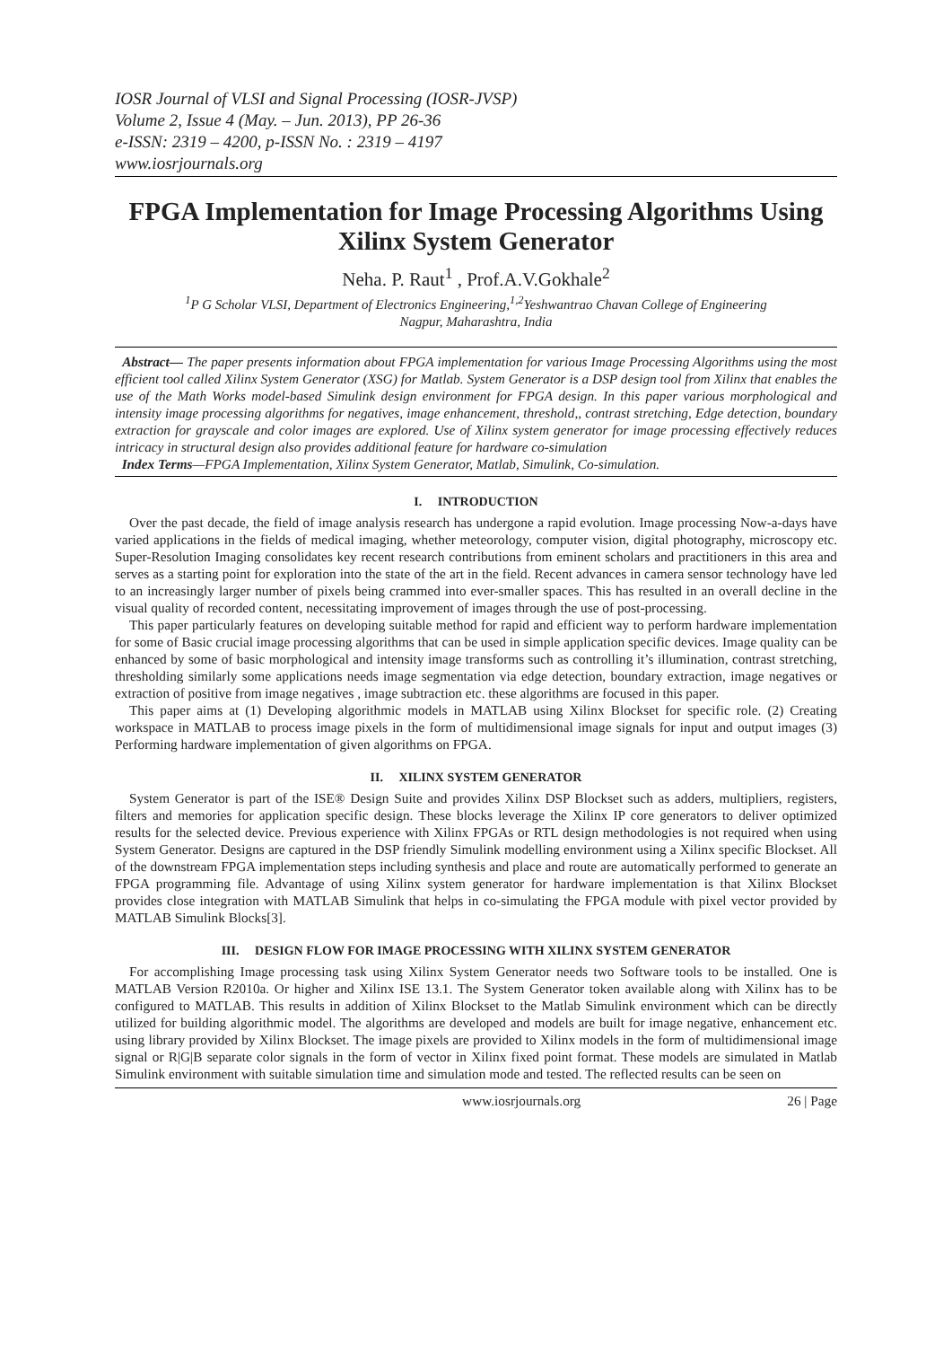IOSR Journal of VLSI and Signal Processing (IOSR-JVSP)
Volume 2, Issue 4 (May. – Jun. 2013), PP 26-36
e-ISSN: 2319 – 4200, p-ISSN No. : 2319 – 4197
www.iosrjournals.org
FPGA Implementation for Image Processing Algorithms Using Xilinx System Generator
Neha. P. Raut<sup>1</sup> , Prof.A.V.Gokhale<sup>2</sup>
<sup>1</sup> P G Scholar VLSI, Department of Electronics Engineering,<sup>1,2</sup>Yeshwantrao Chavan College of Engineering
Nagpur, Maharashtra, India
Abstract— The paper presents information about FPGA implementation for various Image Processing Algorithms using the most efficient tool called Xilinx System Generator (XSG) for Matlab. System Generator is a DSP design tool from Xilinx that enables the use of the Math Works model-based Simulink design environment for FPGA design. In this paper various morphological and intensity image processing algorithms for negatives, image enhancement, threshold,, contrast stretching, Edge detection, boundary extraction for grayscale and color images are explored. Use of Xilinx system generator for image processing effectively reduces intricacy in structural design also provides additional feature for hardware co-simulation
Index Terms—FPGA Implementation, Xilinx System Generator, Matlab, Simulink, Co-simulation.
I. INTRODUCTION
Over the past decade, the field of image analysis research has undergone a rapid evolution. Image processing Now-a-days have varied applications in the fields of medical imaging, whether meteorology, computer vision, digital photography, microscopy etc. Super-Resolution Imaging consolidates key recent research contributions from eminent scholars and practitioners in this area and serves as a starting point for exploration into the state of the art in the field. Recent advances in camera sensor technology have led to an increasingly larger number of pixels being crammed into ever-smaller spaces. This has resulted in an overall decline in the visual quality of recorded content, necessitating improvement of images through the use of post-processing.
This paper particularly features on developing suitable method for rapid and efficient way to perform hardware implementation for some of Basic crucial image processing algorithms that can be used in simple application specific devices. Image quality can be enhanced by some of basic morphological and intensity image transforms such as controlling it’s illumination, contrast stretching, thresholding similarly some applications needs image segmentation via edge detection, boundary extraction, image negatives or extraction of positive from image negatives , image subtraction etc. these algorithms are focused in this paper.
This paper aims at (1) Developing algorithmic models in MATLAB using Xilinx Blockset for specific role. (2) Creating workspace in MATLAB to process image pixels in the form of multidimensional image signals for input and output images (3) Performing hardware implementation of given algorithms on FPGA.
II. XILINX SYSTEM GENERATOR
System Generator is part of the ISE® Design Suite and provides Xilinx DSP Blockset such as adders, multipliers, registers, filters and memories for application specific design. These blocks leverage the Xilinx IP core generators to deliver optimized results for the selected device. Previous experience with Xilinx FPGAs or RTL design methodologies is not required when using System Generator. Designs are captured in the DSP friendly Simulink modelling environment using a Xilinx specific Blockset. All of the downstream FPGA implementation steps including synthesis and place and route are automatically performed to generate an FPGA programming file. Advantage of using Xilinx system generator for hardware implementation is that Xilinx Blockset provides close integration with MATLAB Simulink that helps in co-simulating the FPGA module with pixel vector provided by MATLAB Simulink Blocks[3].
III. DESIGN FLOW FOR IMAGE PROCESSING WITH XILINX SYSTEM GENERATOR
For accomplishing Image processing task using Xilinx System Generator needs two Software tools to be installed. One is MATLAB Version R2010a. Or higher and Xilinx ISE 13.1. The System Generator token available along with Xilinx has to be configured to MATLAB. This results in addition of Xilinx Blockset to the Matlab Simulink environment which can be directly utilized for building algorithmic model. The algorithms are developed and models are built for image negative, enhancement etc. using library provided by Xilinx Blockset. The image pixels are provided to Xilinx models in the form of multidimensional image signal or R|G|B separate color signals in the form of vector in Xilinx fixed point format. These models are simulated in Matlab Simulink environment with suitable simulation time and simulation mode and tested. The reflected results can be seen on
www.iosrjournals.org 26 | Page